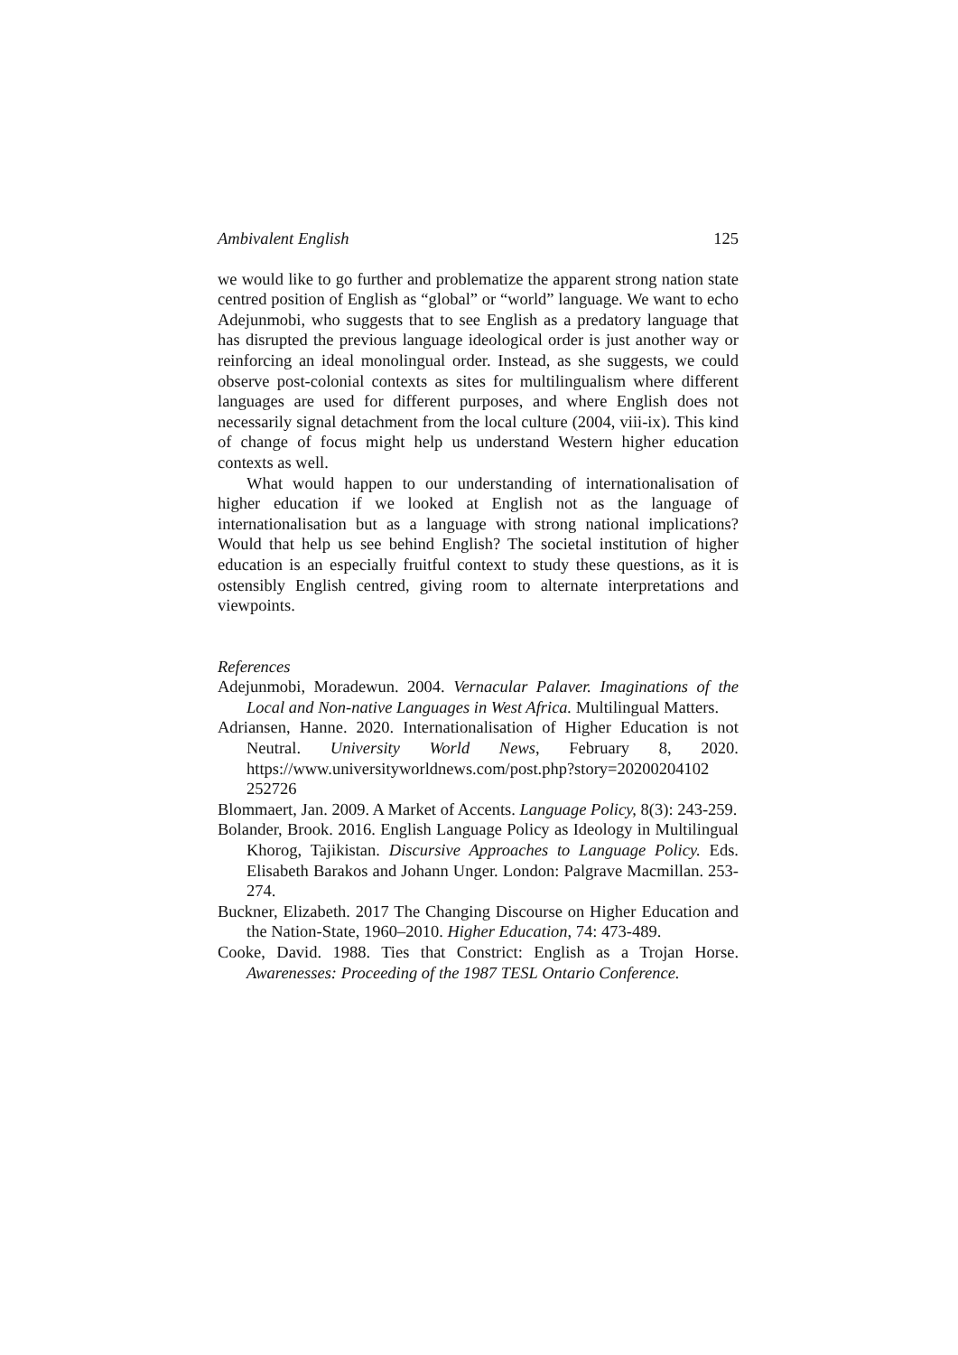Ambivalent English 125
we would like to go further and problematize the apparent strong nation state centred position of English as “global” or “world” language. We want to echo Adejunmobi, who suggests that to see English as a predatory language that has disrupted the previous language ideological order is just another way or reinforcing an ideal monolingual order. Instead, as she suggests, we could observe post-colonial contexts as sites for multilingualism where different languages are used for different purposes, and where English does not necessarily signal detachment from the local culture (2004, viii-ix). This kind of change of focus might help us understand Western higher education contexts as well.
What would happen to our understanding of internationalisation of higher education if we looked at English not as the language of internationalisation but as a language with strong national implications? Would that help us see behind English? The societal institution of higher education is an especially fruitful context to study these questions, as it is ostensibly English centred, giving room to alternate interpretations and viewpoints.
References
Adejunmobi, Moradewun. 2004. Vernacular Palaver. Imaginations of the Local and Non-native Languages in West Africa. Multilingual Matters.
Adriansen, Hanne. 2020. Internationalisation of Higher Education is not Neutral. University World News, February 8, 2020. https://www.universityworldnews.com/post.php?story=20200204102 252726
Blommaert, Jan. 2009. A Market of Accents. Language Policy, 8(3): 243-259.
Bolander, Brook. 2016. English Language Policy as Ideology in Multilingual Khorog, Tajikistan. Discursive Approaches to Language Policy. Eds. Elisabeth Barakos and Johann Unger. London: Palgrave Macmillan. 253-274.
Buckner, Elizabeth. 2017 The Changing Discourse on Higher Education and the Nation-State, 1960–2010. Higher Education, 74: 473-489.
Cooke, David. 1988. Ties that Constrict: English as a Trojan Horse. Awarenesses: Proceeding of the 1987 TESL Ontario Conference.